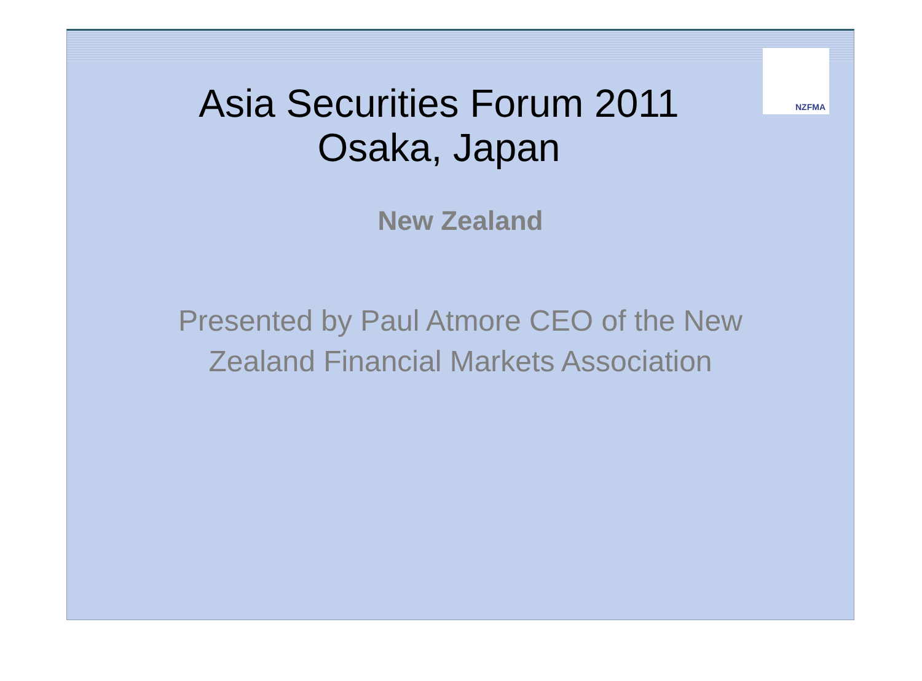NZFMA
Asia Securities Forum 2011
Osaka, Japan
New Zealand
Presented by Paul Atmore CEO of the New
Zealand Financial Markets Association